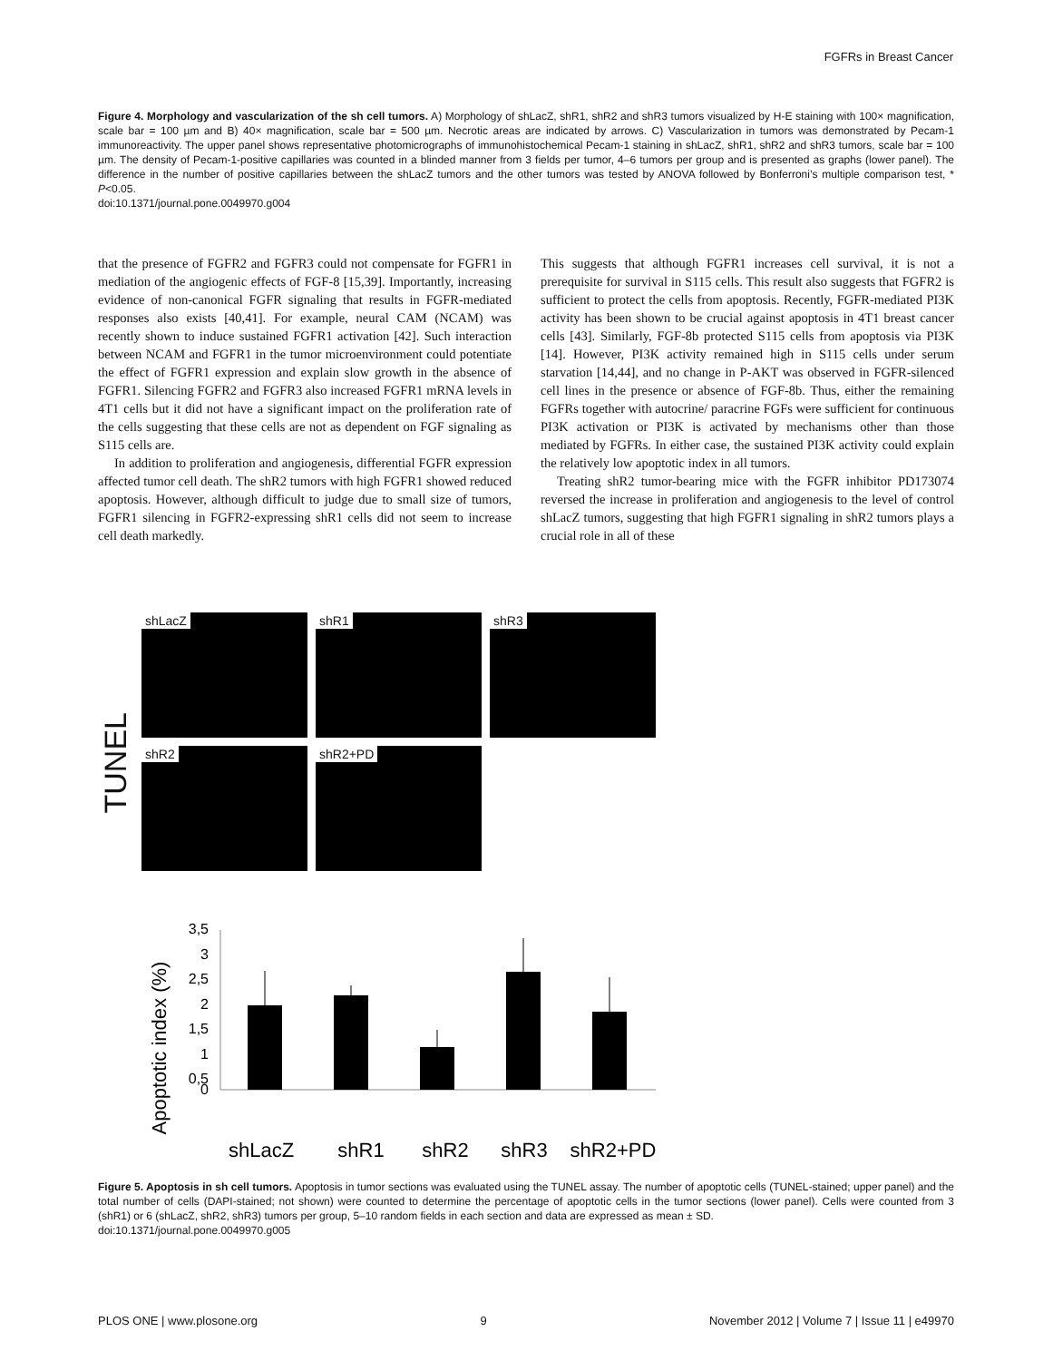FGFRs in Breast Cancer
Figure 4. Morphology and vascularization of the sh cell tumors. A) Morphology of shLacZ, shR1, shR2 and shR3 tumors visualized by H-E staining with 100× magnification, scale bar = 100 µm and B) 40× magnification, scale bar = 500 µm. Necrotic areas are indicated by arrows. C) Vascularization in tumors was demonstrated by Pecam-1 immunoreactivity. The upper panel shows representative photomicrographs of immunohistochemical Pecam-1 staining in shLacZ, shR1, shR2 and shR3 tumors, scale bar = 100 µm. The density of Pecam-1-positive capillaries was counted in a blinded manner from 3 fields per tumor, 4–6 tumors per group and is presented as graphs (lower panel). The difference in the number of positive capillaries between the shLacZ tumors and the other tumors was tested by ANOVA followed by Bonferroni’s multiple comparison test, * P<0.05.
doi:10.1371/journal.pone.0049970.g004
that the presence of FGFR2 and FGFR3 could not compensate for FGFR1 in mediation of the angiogenic effects of FGF-8 [15,39]. Importantly, increasing evidence of non-canonical FGFR signaling that results in FGFR-mediated responses also exists [40,41]. For example, neural CAM (NCAM) was recently shown to induce sustained FGFR1 activation [42]. Such interaction between NCAM and FGFR1 in the tumor microenvironment could potentiate the effect of FGFR1 expression and explain slow growth in the absence of FGFR1. Silencing FGFR2 and FGFR3 also increased FGFR1 mRNA levels in 4T1 cells but it did not have a significant impact on the proliferation rate of the cells suggesting that these cells are not as dependent on FGF signaling as S115 cells are.
In addition to proliferation and angiogenesis, differential FGFR expression affected tumor cell death. The shR2 tumors with high FGFR1 showed reduced apoptosis. However, although difficult to judge due to small size of tumors, FGFR1 silencing in FGFR2-expressing shR1 cells did not seem to increase cell death markedly.
This suggests that although FGFR1 increases cell survival, it is not a prerequisite for survival in S115 cells. This result also suggests that FGFR2 is sufficient to protect the cells from apoptosis. Recently, FGFR-mediated PI3K activity has been shown to be crucial against apoptosis in 4T1 breast cancer cells [43]. Similarly, FGF-8b protected S115 cells from apoptosis via PI3K [14]. However, PI3K activity remained high in S115 cells under serum starvation [14,44], and no change in P-AKT was observed in FGFR-silenced cell lines in the presence or absence of FGF-8b. Thus, either the remaining FGFRs together with autocrine/ paracrine FGFs were sufficient for continuous PI3K activation or PI3K is activated by mechanisms other than those mediated by FGFRs. In either case, the sustained PI3K activity could explain the relatively low apoptotic index in all tumors.
Treating shR2 tumor-bearing mice with the FGFR inhibitor PD173074 reversed the increase in proliferation and angiogenesis to the level of control shLacZ tumors, suggesting that high FGFR1 signaling in shR2 tumors plays a crucial role in all of these
TUNEL
shLacZ
shR1
shR3
shR2
shR2+PD
Apoptotic index (%)
3,5
3
2,5
2
1,5
1
0,5
0
shLacZ
shR1
shR2
shR3
shR2+PD
Figure 5. Apoptosis in sh cell tumors. Apoptosis in tumor sections was evaluated using the TUNEL assay. The number of apoptotic cells (TUNEL-stained; upper panel) and the total number of cells (DAPI-stained; not shown) were counted to determine the percentage of apoptotic cells in the tumor sections (lower panel). Cells were counted from 3 (shR1) or 6 (shLacZ, shR2, shR3) tumors per group, 5–10 random fields in each section and data are expressed as mean ± SD.
doi:10.1371/journal.pone.0049970.g005
PLOS ONE | www.plosone.org 9 November 2012 | Volume 7 | Issue 11 | e49970